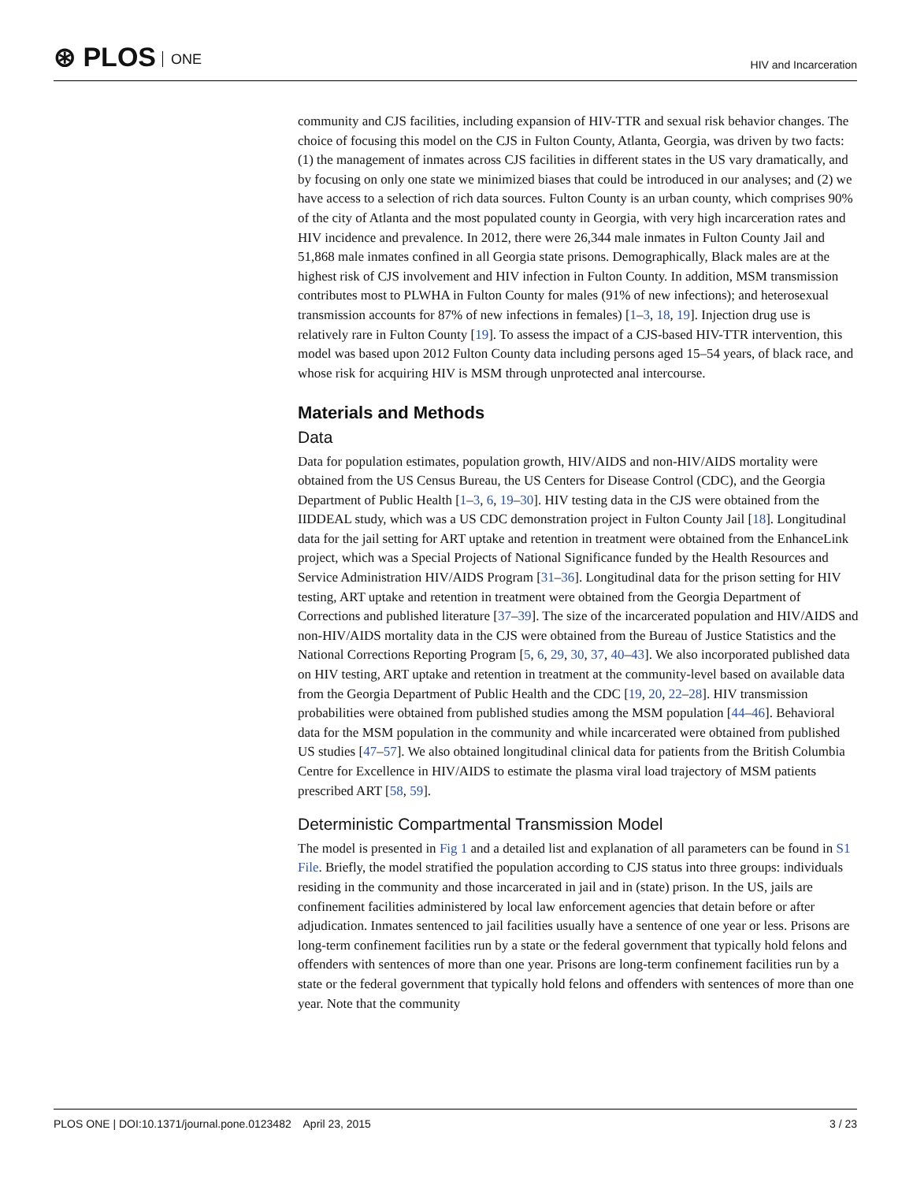⊛ PLOS ONE HIV and Incarceration
community and CJS facilities, including expansion of HIV-TTR and sexual risk behavior changes. The choice of focusing this model on the CJS in Fulton County, Atlanta, Georgia, was driven by two facts: (1) the management of inmates across CJS facilities in different states in the US vary dramatically, and by focusing on only one state we minimized biases that could be introduced in our analyses; and (2) we have access to a selection of rich data sources. Fulton County is an urban county, which comprises 90% of the city of Atlanta and the most populated county in Georgia, with very high incarceration rates and HIV incidence and prevalence. In 2012, there were 26,344 male inmates in Fulton County Jail and 51,868 male inmates confined in all Georgia state prisons. Demographically, Black males are at the highest risk of CJS involvement and HIV infection in Fulton County. In addition, MSM transmission contributes most to PLWHA in Fulton County for males (91% of new infections); and heterosexual transmission accounts for 87% of new infections in females) [1–3, 18, 19]. Injection drug use is relatively rare in Fulton County [19]. To assess the impact of a CJS-based HIV-TTR intervention, this model was based upon 2012 Fulton County data including persons aged 15–54 years, of black race, and whose risk for acquiring HIV is MSM through unprotected anal intercourse.
Materials and Methods
Data
Data for population estimates, population growth, HIV/AIDS and non-HIV/AIDS mortality were obtained from the US Census Bureau, the US Centers for Disease Control (CDC), and the Georgia Department of Public Health [1–3, 6, 19–30]. HIV testing data in the CJS were obtained from the IIDDEAL study, which was a US CDC demonstration project in Fulton County Jail [18]. Longitudinal data for the jail setting for ART uptake and retention in treatment were obtained from the EnhanceLink project, which was a Special Projects of National Significance funded by the Health Resources and Service Administration HIV/AIDS Program [31–36]. Longitudinal data for the prison setting for HIV testing, ART uptake and retention in treatment were obtained from the Georgia Department of Corrections and published literature [37–39]. The size of the incarcerated population and HIV/AIDS and non-HIV/AIDS mortality data in the CJS were obtained from the Bureau of Justice Statistics and the National Corrections Reporting Program [5, 6, 29, 30, 37, 40–43]. We also incorporated published data on HIV testing, ART uptake and retention in treatment at the community-level based on available data from the Georgia Department of Public Health and the CDC [19, 20, 22–28]. HIV transmission probabilities were obtained from published studies among the MSM population [44–46]. Behavioral data for the MSM population in the community and while incarcerated were obtained from published US studies [47–57]. We also obtained longitudinal clinical data for patients from the British Columbia Centre for Excellence in HIV/AIDS to estimate the plasma viral load trajectory of MSM patients prescribed ART [58, 59].
Deterministic Compartmental Transmission Model
The model is presented in Fig 1 and a detailed list and explanation of all parameters can be found in S1 File. Briefly, the model stratified the population according to CJS status into three groups: individuals residing in the community and those incarcerated in jail and in (state) prison. In the US, jails are confinement facilities administered by local law enforcement agencies that detain before or after adjudication. Inmates sentenced to jail facilities usually have a sentence of one year or less. Prisons are long-term confinement facilities run by a state or the federal government that typically hold felons and offenders with sentences of more than one year. Prisons are long-term confinement facilities run by a state or the federal government that typically hold felons and offenders with sentences of more than one year. Note that the community
PLOS ONE | DOI:10.1371/journal.pone.0123482 April 23, 2015
3 / 23